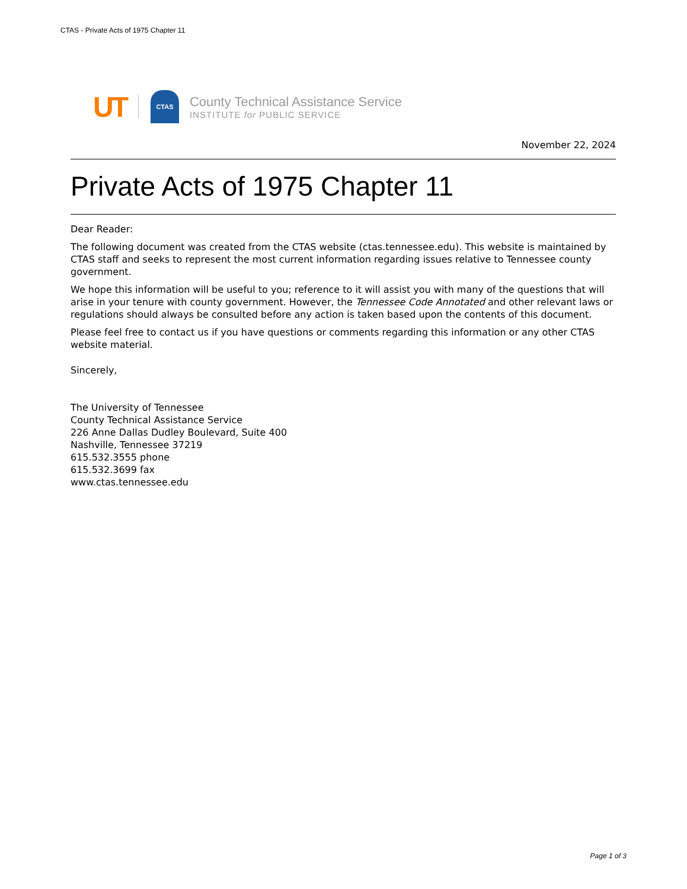CTAS - Private Acts of 1975 Chapter 11
UT
CTAS
County Technical Assistance Service
INSTITUTE for PUBLIC SERVICE
November 22, 2024
Private Acts of 1975 Chapter 11
Dear Reader:
The following document was created from the CTAS website (ctas.tennessee.edu). This website is maintained by CTAS staff and seeks to represent the most current information regarding issues relative to Tennessee county government.
We hope this information will be useful to you; reference to it will assist you with many of the questions that will arise in your tenure with county government. However, the Tennessee Code Annotated and other relevant laws or regulations should always be consulted before any action is taken based upon the contents of this document.
Please feel free to contact us if you have questions or comments regarding this information or any other CTAS website material.
Sincerely,
The University of Tennessee
County Technical Assistance Service
226 Anne Dallas Dudley Boulevard, Suite 400
Nashville, Tennessee 37219
615.532.3555 phone
615.532.3699 fax
www.ctas.tennessee.edu
Page 1 of 3